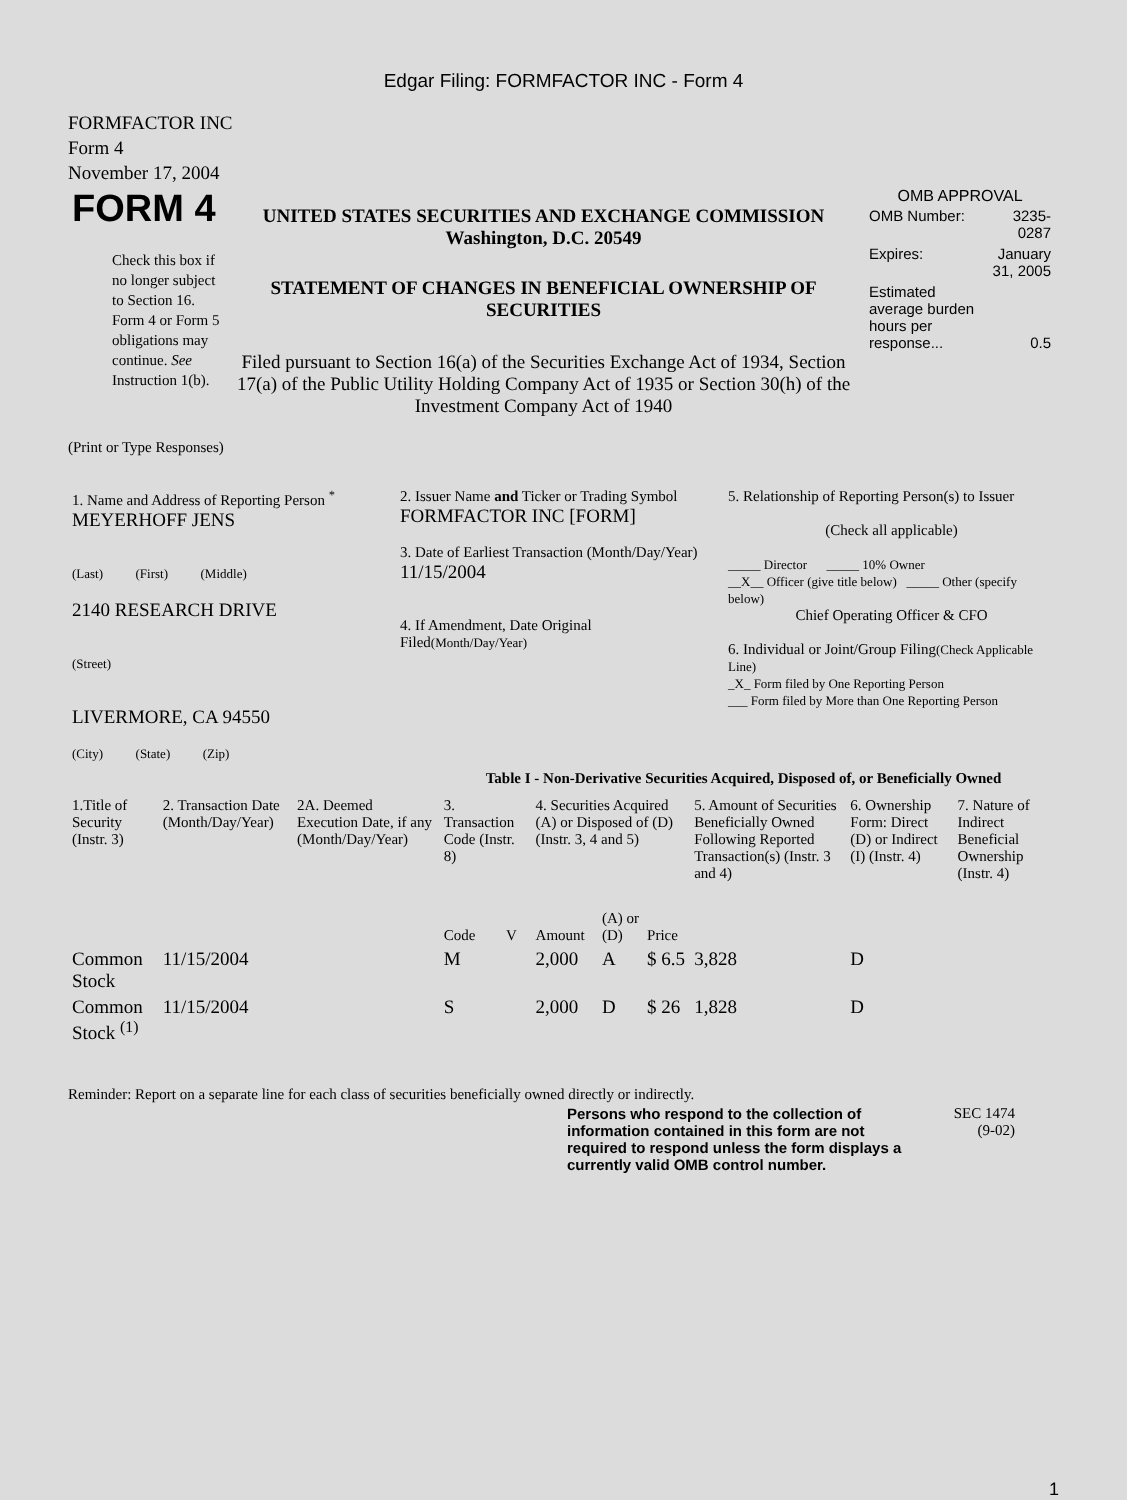Edgar Filing: FORMFACTOR INC - Form 4
FORMFACTOR INC
Form 4
November 17, 2004
| FORM 4 Check this box if no longer subject to Section 16. Form 4 or Form 5 obligations may continue. See Instruction 1(b). | UNITED STATES SECURITIES AND EXCHANGE COMMISSION Washington, D.C. 20549 STATEMENT OF CHANGES IN BENEFICIAL OWNERSHIP OF SECURITIES Filed pursuant to Section 16(a) of the Securities Exchange Act of 1934, Section 17(a) of the Public Utility Holding Company Act of 1935 or Section 30(h) of the Investment Company Act of 1940 | OMB APPROVAL / OMB Number: / 3235-0287 / / Expires: / January 31, 2005 / / Estimated average burden hours per response... / 0.5 / |
(Print or Type Responses)
| 1. Name and Address of Reporting Person <sup>*</sup> MEYERHOFF JENS (Last) (First) (Middle) 2140 RESEARCH DRIVE (Street) LIVERMORE, CA 94550 (City) (State) (Zip) | 2. Issuer Name and Ticker or Trading Symbol FORMFACTOR INC [FORM] 3. Date of Earliest Transaction (Month/Day/Year) 11/15/2004 4. If Amendment, Date Original Filed (Month/Day/Year) | 5. Relationship of Reporting Person(s) to Issuer (Check all applicable) _____ Director _____ 10% Owner __X__ Officer (give title below) _____ Other (specify below) Chief Operating Officer & CFO 6. Individual or Joint/Group Filing (Check Applicable Line) _X_ Form filed by One Reporting Person ___ Form filed by More than One Reporting Person |
Table I - Non-Derivative Securities Acquired, Disposed of, or Beneficially Owned
| 1.Title of Security (Instr. 3) | 2. Transaction Date (Month/Day/Year) | 2A. Deemed Execution Date, if any (Month/Day/Year) | 3. Transaction Code (Instr. 8) | | 4. Securities Acquired (A) or Disposed of (D) (Instr. 3, 4 and 5) | | | 5. Amount of Securities Beneficially Owned Following Reported Transaction(s) (Instr. 3 and 4) | 6. Ownership Form: Direct (D) or Indirect (I) (Instr. 4) | 7. Nature of Indirect Beneficial Ownership (Instr. 4) |
| --- | --- | --- | --- | --- | --- | --- | --- | --- | --- | --- |
| | | | Code | V | Amount | (A) or (D) | Price | | | |
| Common Stock | 11/15/2004 | | M | | 2,000 | A | $ 6.5 | 3,828 | D | |
| Common Stock <sup>(1)</sup> | 11/15/2004 | | S | | 2,000 | D | $ 26 | 1,828 | D | |
Reminder: Report on a separate line for each class of securities beneficially owned directly or indirectly.
| Persons who respond to the collection of information contained in this form are not required to respond unless the form displays a currently valid OMB control number. | SEC 1474 (9-02) |
1